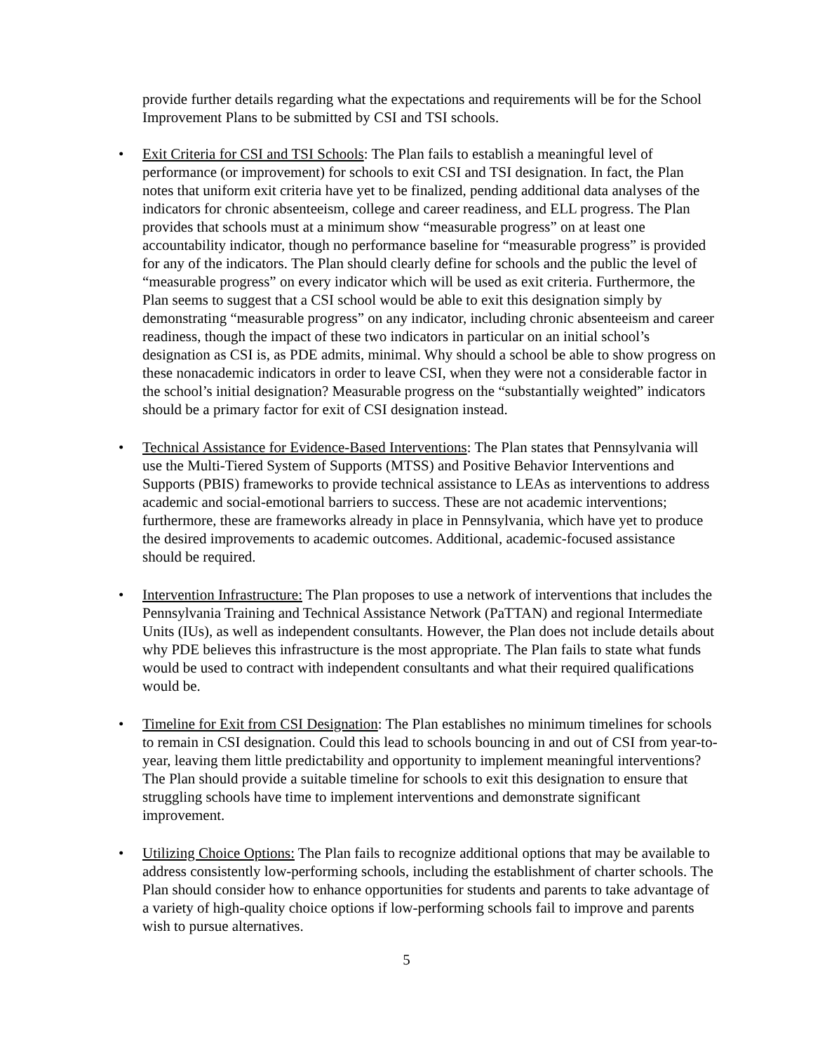provide further details regarding what the expectations and requirements will be for the School Improvement Plans to be submitted by CSI and TSI schools.
• Exit Criteria for CSI and TSI Schools: The Plan fails to establish a meaningful level of performance (or improvement) for schools to exit CSI and TSI designation. In fact, the Plan notes that uniform exit criteria have yet to be finalized, pending additional data analyses of the indicators for chronic absenteeism, college and career readiness, and ELL progress. The Plan provides that schools must at a minimum show “measurable progress” on at least one accountability indicator, though no performance baseline for “measurable progress” is provided for any of the indicators. The Plan should clearly define for schools and the public the level of “measurable progress” on every indicator which will be used as exit criteria. Furthermore, the Plan seems to suggest that a CSI school would be able to exit this designation simply by demonstrating “measurable progress” on any indicator, including chronic absenteeism and career readiness, though the impact of these two indicators in particular on an initial school’s designation as CSI is, as PDE admits, minimal. Why should a school be able to show progress on these nonacademic indicators in order to leave CSI, when they were not a considerable factor in the school’s initial designation? Measurable progress on the “substantially weighted” indicators should be a primary factor for exit of CSI designation instead.
• Technical Assistance for Evidence-Based Interventions: The Plan states that Pennsylvania will use the Multi-Tiered System of Supports (MTSS) and Positive Behavior Interventions and Supports (PBIS) frameworks to provide technical assistance to LEAs as interventions to address academic and social-emotional barriers to success. These are not academic interventions; furthermore, these are frameworks already in place in Pennsylvania, which have yet to produce the desired improvements to academic outcomes. Additional, academic-focused assistance should be required.
• Intervention Infrastructure: The Plan proposes to use a network of interventions that includes the Pennsylvania Training and Technical Assistance Network (PaTTAN) and regional Intermediate Units (IUs), as well as independent consultants. However, the Plan does not include details about why PDE believes this infrastructure is the most appropriate. The Plan fails to state what funds would be used to contract with independent consultants and what their required qualifications would be.
• Timeline for Exit from CSI Designation: The Plan establishes no minimum timelines for schools to remain in CSI designation. Could this lead to schools bouncing in and out of CSI from year-to-year, leaving them little predictability and opportunity to implement meaningful interventions? The Plan should provide a suitable timeline for schools to exit this designation to ensure that struggling schools have time to implement interventions and demonstrate significant improvement.
• Utilizing Choice Options: The Plan fails to recognize additional options that may be available to address consistently low-performing schools, including the establishment of charter schools. The Plan should consider how to enhance opportunities for students and parents to take advantage of a variety of high-quality choice options if low-performing schools fail to improve and parents wish to pursue alternatives.
5